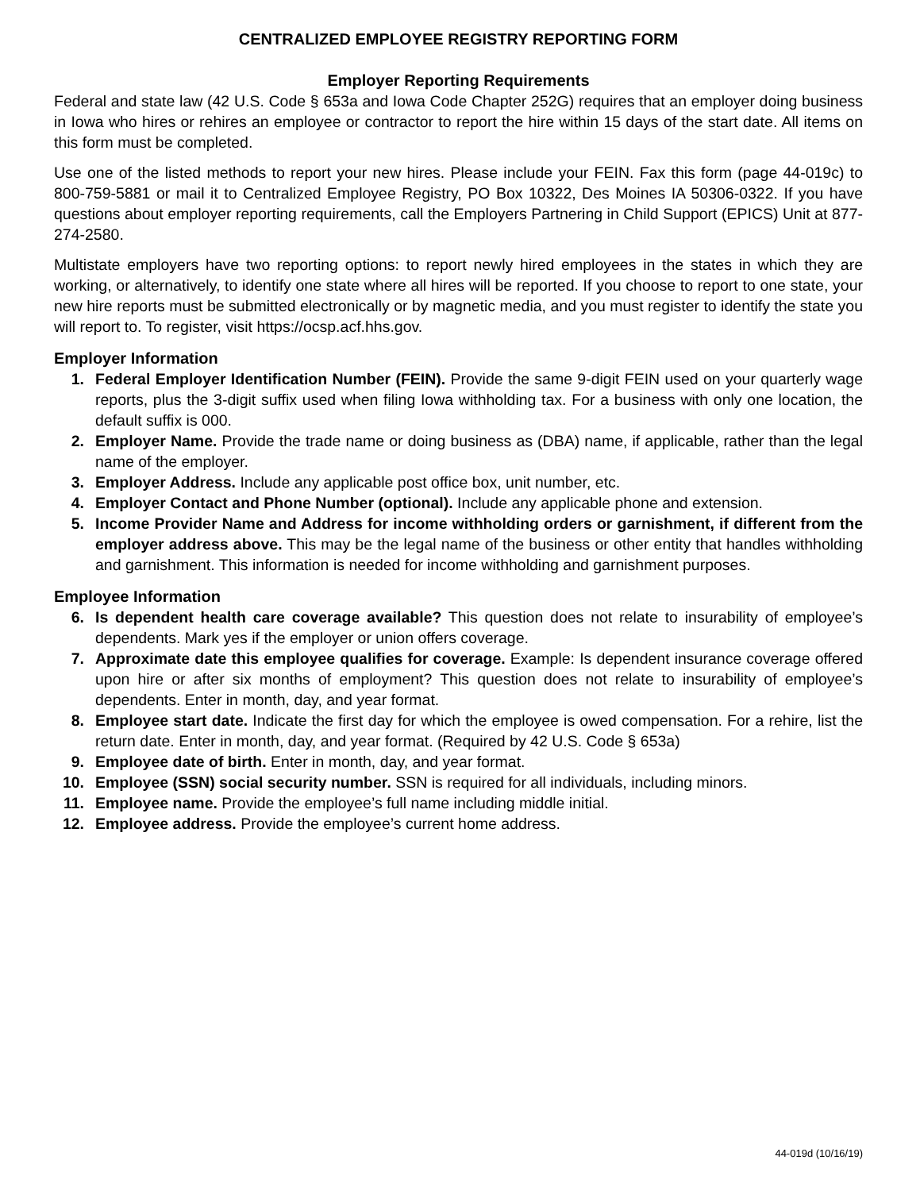CENTRALIZED EMPLOYEE REGISTRY REPORTING FORM
Employer Reporting Requirements
Federal and state law (42 U.S. Code § 653a and Iowa Code Chapter 252G) requires that an employer doing business in Iowa who hires or rehires an employee or contractor to report the hire within 15 days of the start date. All items on this form must be completed.
Use one of the listed methods to report your new hires. Please include your FEIN. Fax this form (page 44-019c) to 800-759-5881 or mail it to Centralized Employee Registry, PO Box 10322, Des Moines IA 50306-0322. If you have questions about employer reporting requirements, call the Employers Partnering in Child Support (EPICS) Unit at 877-274-2580.
Multistate employers have two reporting options: to report newly hired employees in the states in which they are working, or alternatively, to identify one state where all hires will be reported. If you choose to report to one state, your new hire reports must be submitted electronically or by magnetic media, and you must register to identify the state you will report to. To register, visit https://ocsp.acf.hhs.gov.
Employer Information
1. Federal Employer Identification Number (FEIN). Provide the same 9-digit FEIN used on your quarterly wage reports, plus the 3-digit suffix used when filing Iowa withholding tax. For a business with only one location, the default suffix is 000.
2. Employer Name. Provide the trade name or doing business as (DBA) name, if applicable, rather than the legal name of the employer.
3. Employer Address. Include any applicable post office box, unit number, etc.
4. Employer Contact and Phone Number (optional). Include any applicable phone and extension.
5. Income Provider Name and Address for income withholding orders or garnishment, if different from the employer address above. This may be the legal name of the business or other entity that handles withholding and garnishment. This information is needed for income withholding and garnishment purposes.
Employee Information
6. Is dependent health care coverage available? This question does not relate to insurability of employee’s dependents. Mark yes if the employer or union offers coverage.
7. Approximate date this employee qualifies for coverage. Example: Is dependent insurance coverage offered upon hire or after six months of employment? This question does not relate to insurability of employee’s dependents. Enter in month, day, and year format.
8. Employee start date. Indicate the first day for which the employee is owed compensation. For a rehire, list the return date. Enter in month, day, and year format. (Required by 42 U.S. Code § 653a)
9. Employee date of birth. Enter in month, day, and year format.
10. Employee (SSN) social security number. SSN is required for all individuals, including minors.
11. Employee name. Provide the employee’s full name including middle initial.
12. Employee address. Provide the employee’s current home address.
44-019d (10/16/19)